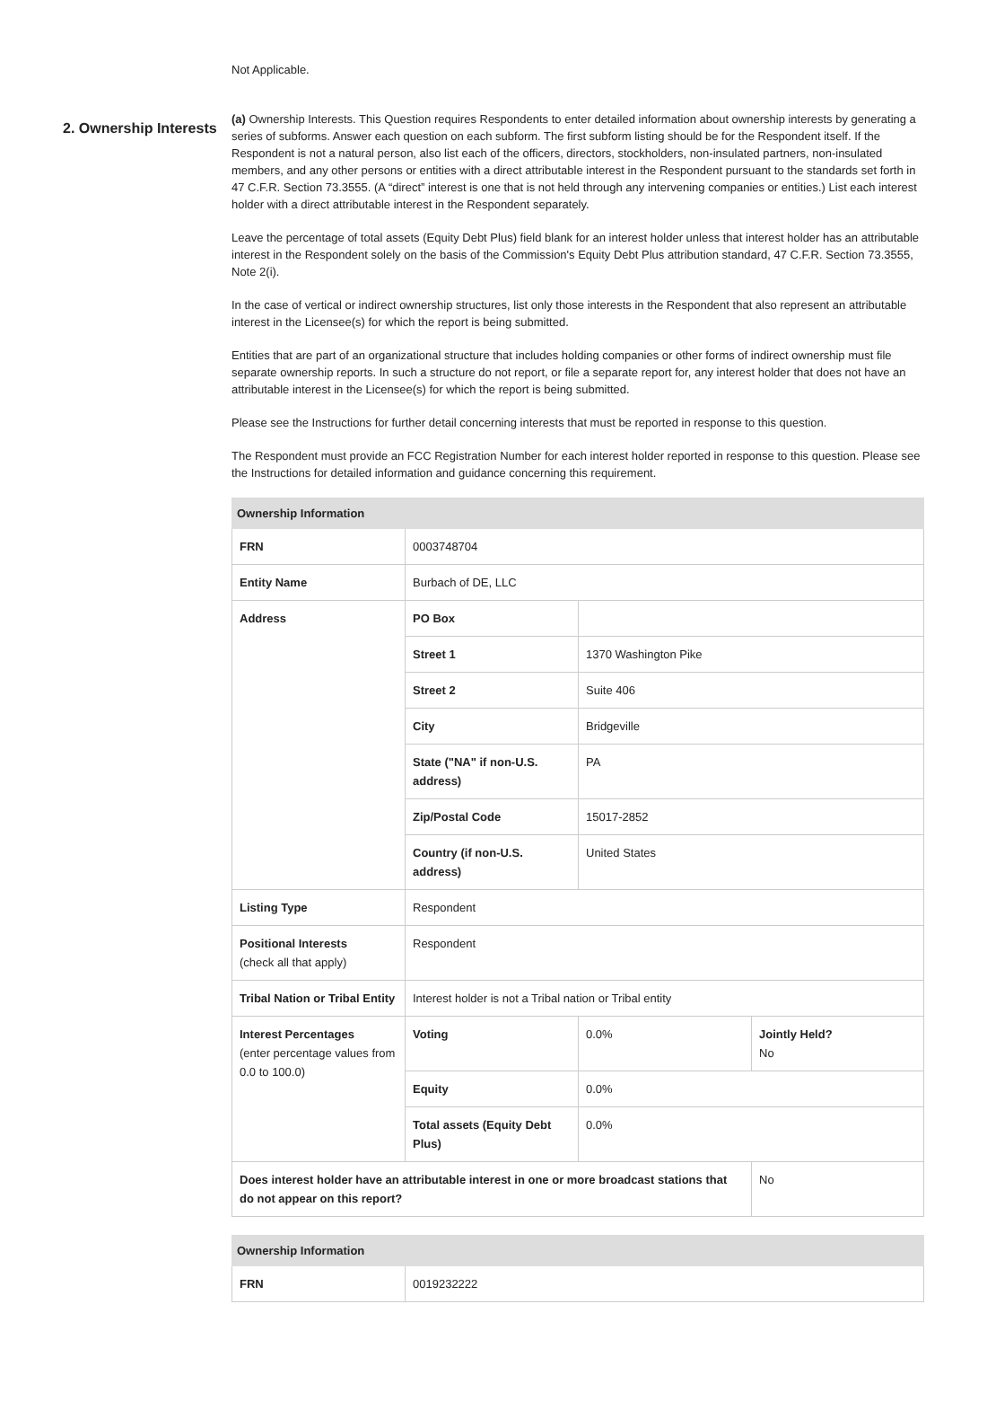Not Applicable.
2. Ownership Interests
(a) Ownership Interests. This Question requires Respondents to enter detailed information about ownership interests by generating a series of subforms. Answer each question on each subform. The first subform listing should be for the Respondent itself. If the Respondent is not a natural person, also list each of the officers, directors, stockholders, non-insulated partners, non-insulated members, and any other persons or entities with a direct attributable interest in the Respondent pursuant to the standards set forth in 47 C.F.R. Section 73.3555. (A “direct” interest is one that is not held through any intervening companies or entities.) List each interest holder with a direct attributable interest in the Respondent separately.
Leave the percentage of total assets (Equity Debt Plus) field blank for an interest holder unless that interest holder has an attributable interest in the Respondent solely on the basis of the Commission's Equity Debt Plus attribution standard, 47 C.F.R. Section 73.3555, Note 2(i).
In the case of vertical or indirect ownership structures, list only those interests in the Respondent that also represent an attributable interest in the Licensee(s) for which the report is being submitted.
Entities that are part of an organizational structure that includes holding companies or other forms of indirect ownership must file separate ownership reports. In such a structure do not report, or file a separate report for, any interest holder that does not have an attributable interest in the Licensee(s) for which the report is being submitted.
Please see the Instructions for further detail concerning interests that must be reported in response to this question.
The Respondent must provide an FCC Registration Number for each interest holder reported in response to this question. Please see the Instructions for detailed information and guidance concerning this requirement.
| Ownership Information | | | |
| --- | --- | --- | --- |
| FRN | 0003748704 | | |
| Entity Name | Burbach of DE, LLC | | |
| Address | PO Box | | |
| | Street 1 | 1370 Washington Pike | |
| | Street 2 | Suite 406 | |
| | City | Bridgeville | |
| | State ("NA" if non-U.S. address) | PA | |
| | Zip/Postal Code | 15017-2852 | |
| | Country (if non-U.S. address) | United States | |
| Listing Type | Respondent | | |
| Positional Interests (check all that apply) | Respondent | | |
| Tribal Nation or Tribal Entity | Interest holder is not a Tribal nation or Tribal entity | | |
| Interest Percentages (enter percentage values from 0.0 to 100.0) | Voting | 0.0% | Jointly Held? No |
| | Equity | 0.0% | |
| | Total assets (Equity Debt Plus) | 0.0% | |
| Does interest holder have an attributable interest in one or more broadcast stations that do not appear on this report? | | | No |
| Ownership Information | |
| --- | --- |
| FRN | 0019232222 |